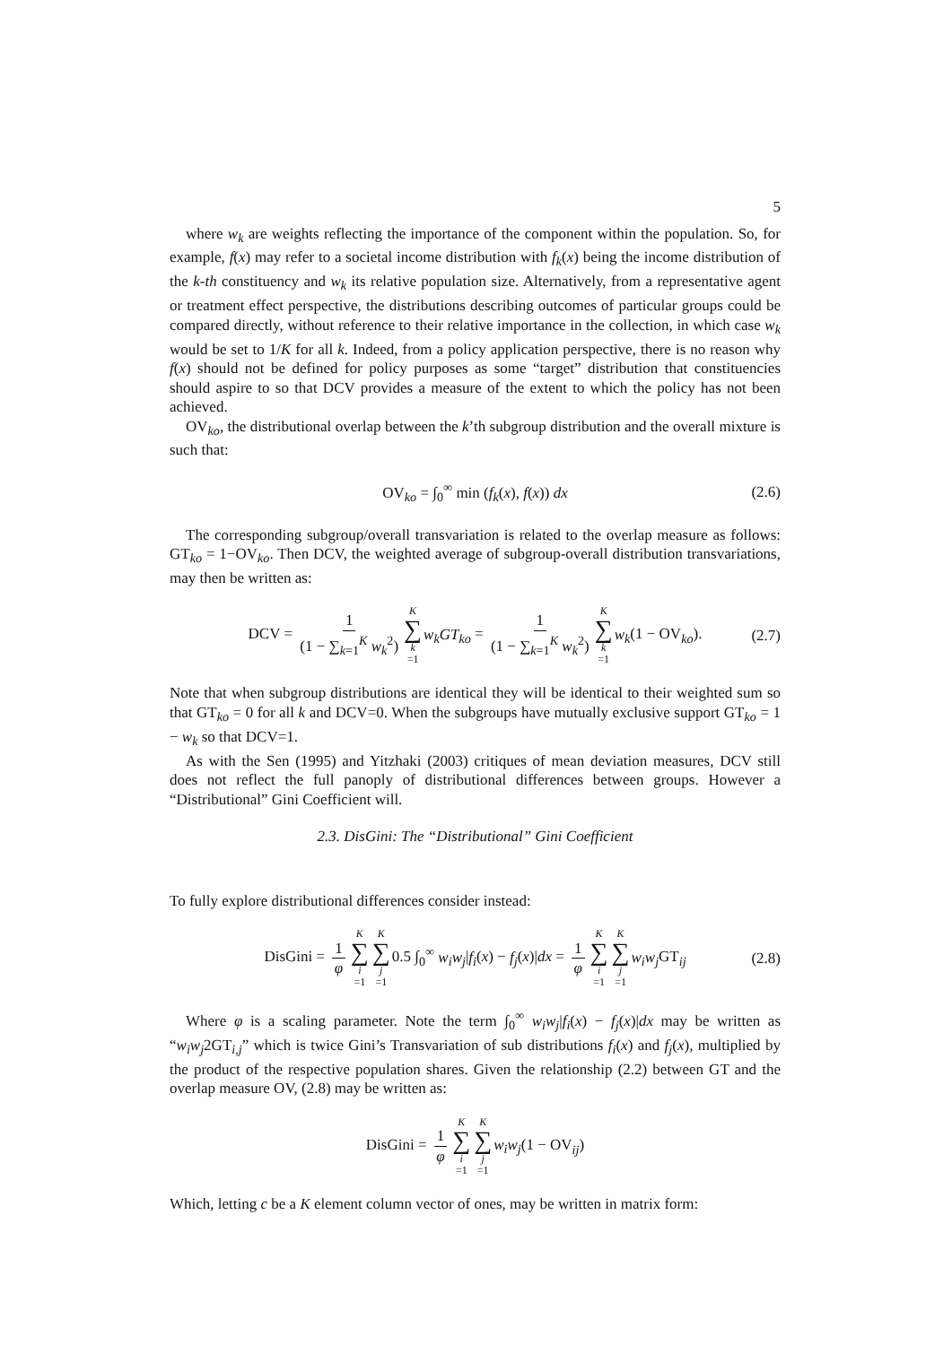5
where w<sub>k</sub> are weights reflecting the importance of the component within the population. So, for example, f(x) may refer to a societal income distribution with f<sub>k</sub>(x) being the income distribution of the k-th constituency and w<sub>k</sub> its relative population size. Alternatively, from a representative agent or treatment effect perspective, the distributions describing outcomes of particular groups could be compared directly, without reference to their relative importance in the collection, in which case w<sub>k</sub> would be set to 1/K for all k. Indeed, from a policy application perspective, there is no reason why f(x) should not be defined for policy purposes as some “target” distribution that constituencies should aspire to so that DCV provides a measure of the extent to which the policy has not been achieved.
OV<sub>ko</sub>, the distributional overlap between the k’th subgroup distribution and the overall mixture is such that:
OV<sub>ko</sub> = ∫<sub>0</sub><sup>∞</sup> min (f<sub>k</sub>(x), f(x)) dx (2.6)
The corresponding subgroup/overall transvariation is related to the overlap measure as follows: GT<sub>ko</sub> = 1−OV<sub>ko</sub>. Then DCV, the weighted average of subgroup-overall distribution transvariations, may then be written as:
DCV = 1 (1 − ∑<sub>k=1</sub><sup>K</sup> w<sub>k</sub><sup>2</sup>) K ∑ k =1 w<sub>k</sub>GT<sub>ko</sub> = 1 (1 − ∑<sub>k=1</sub><sup>K</sup> w<sub>k</sub><sup>2</sup>) K ∑ k =1 w<sub>k</sub>(1 − OV<sub>ko</sub>). (2.7)
Note that when subgroup distributions are identical they will be identical to their weighted sum so that GT<sub>ko</sub> = 0 for all k and DCV=0. When the subgroups have mutually exclusive support GT<sub>ko</sub> = 1 − w<sub>k</sub> so that DCV=1.
As with the Sen (1995) and Yitzhaki (2003) critiques of mean deviation measures, DCV still does not reflect the full panoply of distributional differences between groups. However a “Distributional” Gini Coefficient will.
2.3. DisGini: The “Distributional” Gini Coefficient
To fully explore distributional differences consider instead:
DisGini = 1 φ K ∑ i =1 K ∑ j =10.5 ∫<sub>0</sub><sup>∞</sup> w<sub>i</sub>w<sub>j</sub>|f<sub>i</sub>(x) − f<sub>j</sub>(x)|dx = 1 φ K ∑ i =1 K ∑ j =1 w<sub>i</sub>w<sub>j</sub> GT<sub>ij</sub> (2.8)
Where φ is a scaling parameter. Note the term ∫<sub>0</sub><sup>∞</sup> w<sub>i</sub>w<sub>j</sub>|f<sub>i</sub>(x) − f<sub>j</sub>(x)|dx may be written as “w<sub>i</sub>w<sub>j</sub>2GT<sub>i,j</sub>” which is twice Gini’s Transvariation of sub distributions f<sub>i</sub>(x) and f<sub>j</sub>(x), multiplied by the product of the respective population shares. Given the relationship (2.2) between GT and the overlap measure OV, (2.8) may be written as:
DisGini = 1 φ K ∑ i =1 K ∑ j =1 w<sub>i</sub>w<sub>j</sub>(1 − OV<sub>ij</sub>)
Which, letting c be a K element column vector of ones, may be written in matrix form: